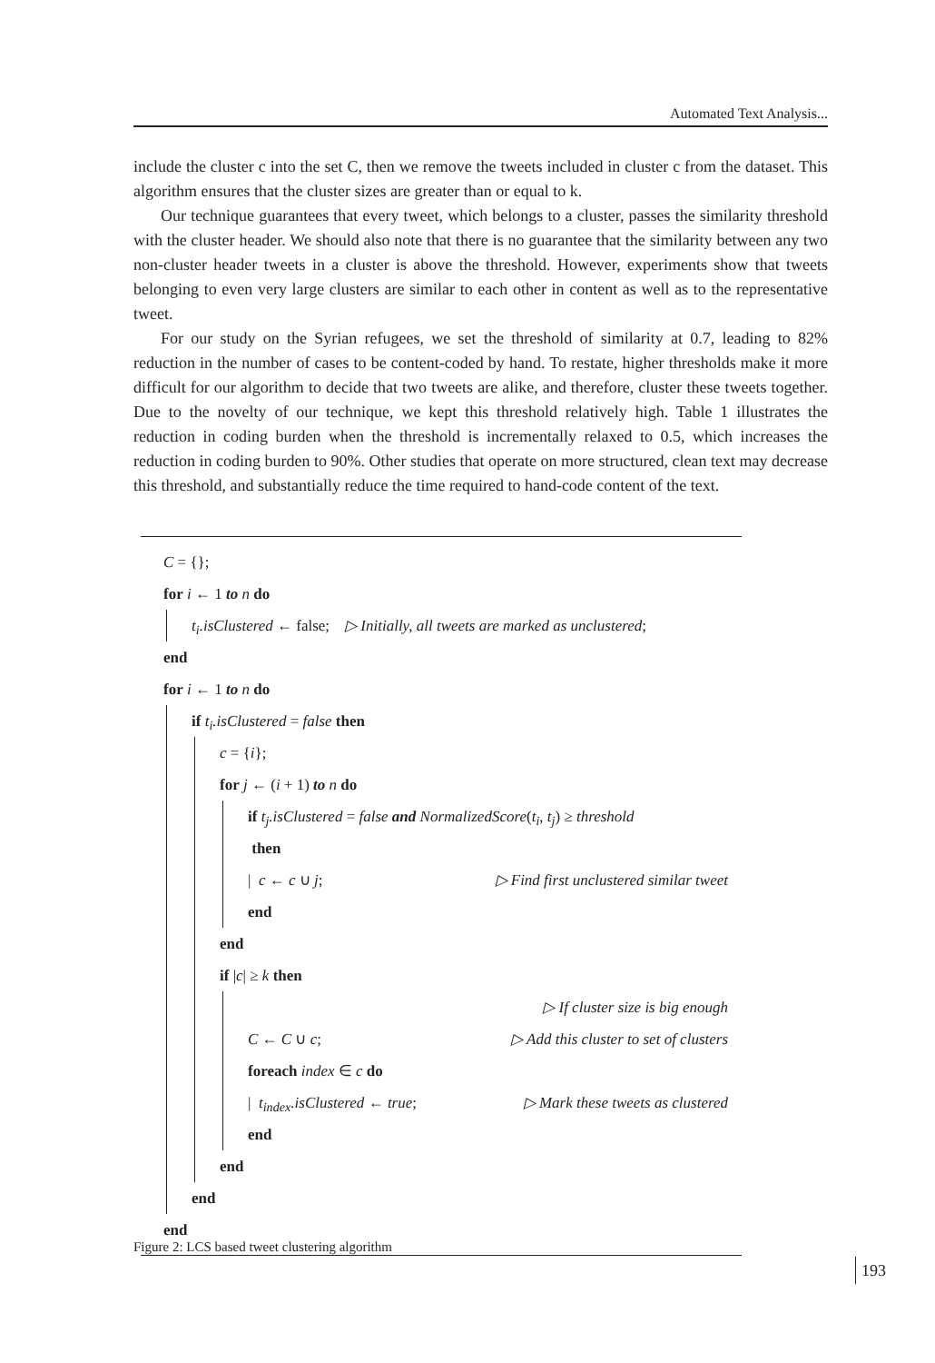Automated Text Analysis...
include the cluster c into the set C, then we remove the tweets included in cluster c from the dataset. This algorithm ensures that the cluster sizes are greater than or equal to k.
Our technique guarantees that every tweet, which belongs to a cluster, passes the similarity threshold with the cluster header. We should also note that there is no guarantee that the similarity between any two non-cluster header tweets in a cluster is above the threshold. However, experiments show that tweets belonging to even very large clusters are similar to each other in content as well as to the representative tweet.
For our study on the Syrian refugees, we set the threshold of similarity at 0.7, leading to 82% reduction in the number of cases to be content-coded by hand. To restate, higher thresholds make it more difficult for our algorithm to decide that two tweets are alike, and therefore, cluster these tweets together. Due to the novelty of our technique, we kept this threshold relatively high. Table 1 illustrates the reduction in coding burden when the threshold is incrementally relaxed to 0.5, which increases the reduction in coding burden to 90%. Other studies that operate on more structured, clean text may decrease this threshold, and substantially reduce the time required to hand-code content of the text.
C = {};
for i ← 1 to n do
t<sub>i</sub>.isClustered ← false; ▷ Initially, all tweets are marked as unclustered;
end
for i ← 1 to n do
if t<sub>i</sub>.isClustered = false then
c = {i};
for j ← (i + 1) to n do
if t<sub>j</sub>.isClustered = false and NormalizedScore(t<sub>i</sub>, t<sub>j</sub>) ≥ threshold
then
| c ← c ∪ j; ▷ Find first unclustered similar tweet
end
end
if |c| ≥ k then
▷ If cluster size is big enough
C ← C ∪ c; ▷ Add this cluster to set of clusters
foreach index ∈ c do
| t<sub>index</sub>.isClustered ← true; ▷ Mark these tweets as clustered
end
end
end
end
Figure 2: LCS based tweet clustering algorithm
193